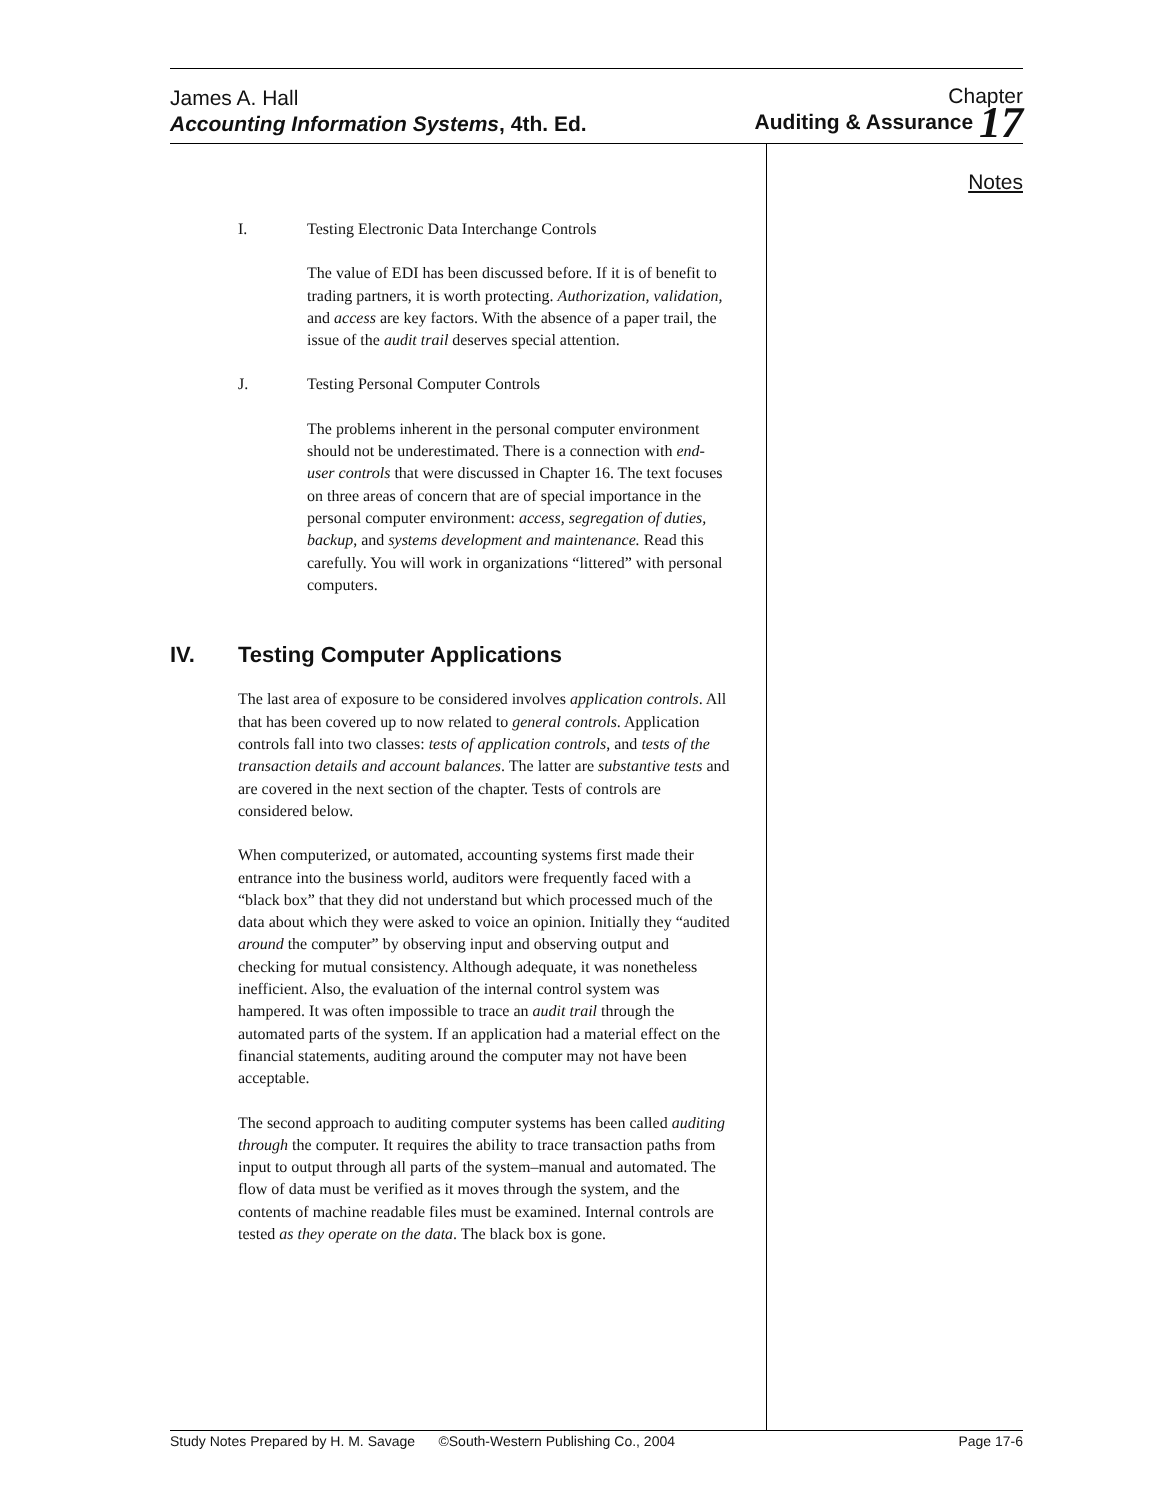James A. Hall
Accounting Information Systems, 4th. Ed.
Chapter
Auditing & Assurance 17
Notes
I. Testing Electronic Data Interchange Controls
The value of EDI has been discussed before. If it is of benefit to trading partners, it is worth protecting. Authorization, validation, and access are key factors. With the absence of a paper trail, the issue of the audit trail deserves special attention.
J. Testing Personal Computer Controls
The problems inherent in the personal computer environment should not be underestimated. There is a connection with end-user controls that were discussed in Chapter 16. The text focuses on three areas of concern that are of special importance in the personal computer environment: access, segregation of duties, backup, and systems development and maintenance. Read this carefully. You will work in organizations “littered” with personal computers.
IV. Testing Computer Applications
The last area of exposure to be considered involves application controls. All that has been covered up to now related to general controls. Application controls fall into two classes: tests of application controls, and tests of the transaction details and account balances. The latter are substantive tests and are covered in the next section of the chapter. Tests of controls are considered below.
When computerized, or automated, accounting systems first made their entrance into the business world, auditors were frequently faced with a “black box” that they did not understand but which processed much of the data about which they were asked to voice an opinion. Initially they “audited around the computer” by observing input and observing output and checking for mutual consistency. Although adequate, it was nonetheless inefficient. Also, the evaluation of the internal control system was hampered. It was often impossible to trace an audit trail through the automated parts of the system. If an application had a material effect on the financial statements, auditing around the computer may not have been acceptable.
The second approach to auditing computer systems has been called auditing through the computer. It requires the ability to trace transaction paths from input to output through all parts of the system–manual and automated. The flow of data must be verified as it moves through the system, and the contents of machine readable files must be examined. Internal controls are tested as they operate on the data. The black box is gone.
Study Notes Prepared by H. M. Savage ©South-Western Publishing Co., 2004 Page 17-6